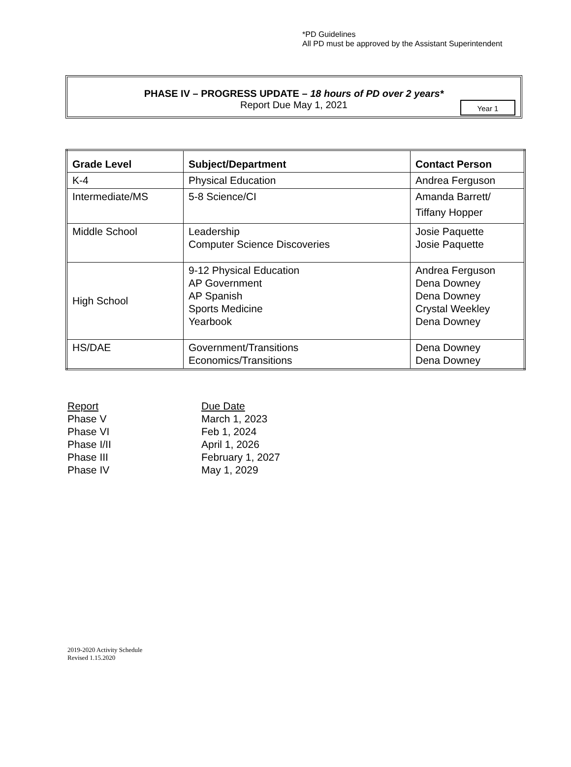*PD Guidelines
All PD must be approved by the Assistant Superintendent
PHASE IV – PROGRESS UPDATE – 18 hours of PD over 2 years*
Report Due May 1, 2021
Year 1
| Grade Level | Subject/Department | Contact Person |
| --- | --- | --- |
| K-4 | Physical Education | Andrea Ferguson |
| Intermediate/MS | 5-8 Science/CI | Amanda Barrett/ Tiffany Hopper |
| Middle School | Leadership Computer Science Discoveries | Josie Paquette Josie Paquette |
| High School | 9-12 Physical Education AP Government AP Spanish Sports Medicine Yearbook | Andrea Ferguson Dena Downey Dena Downey Crystal Weekley Dena Downey |
| HS/DAE | Government/Transitions Economics/Transitions | Dena Downey Dena Downey |
Report Due Date
Phase V March 1, 2023
Phase VI Feb 1, 2024
Phase I/II April 1, 2026
Phase III February 1, 2027
Phase IV May 1, 2029
2019-2020 Activity Schedule
Revised 1.15.2020